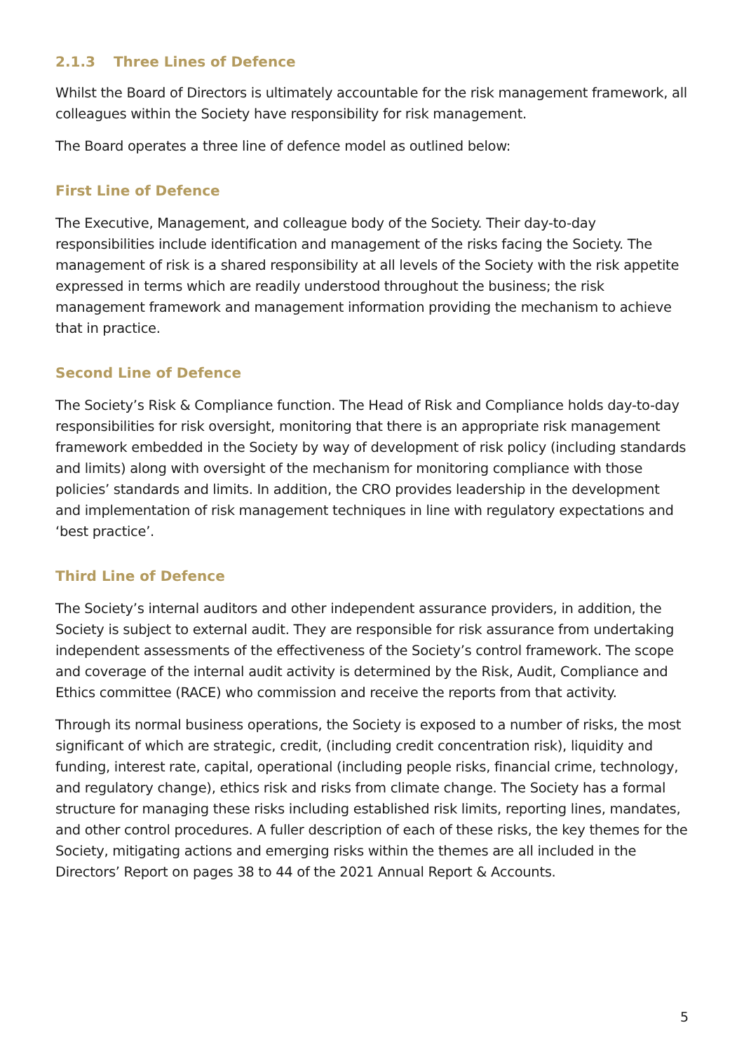2.1.3 Three Lines of Defence
Whilst the Board of Directors is ultimately accountable for the risk management framework, all colleagues within the Society have responsibility for risk management.
The Board operates a three line of defence model as outlined below:
First Line of Defence
The Executive, Management, and colleague body of the Society. Their day-to-day responsibilities include identification and management of the risks facing the Society. The management of risk is a shared responsibility at all levels of the Society with the risk appetite expressed in terms which are readily understood throughout the business; the risk management framework and management information providing the mechanism to achieve that in practice.
Second Line of Defence
The Society’s Risk & Compliance function. The Head of Risk and Compliance holds day-to-day responsibilities for risk oversight, monitoring that there is an appropriate risk management framework embedded in the Society by way of development of risk policy (including standards and limits) along with oversight of the mechanism for monitoring compliance with those policies’ standards and limits. In addition, the CRO provides leadership in the development and implementation of risk management techniques in line with regulatory expectations and ‘best practice’.
Third Line of Defence
The Society’s internal auditors and other independent assurance providers, in addition, the Society is subject to external audit. They are responsible for risk assurance from undertaking independent assessments of the effectiveness of the Society’s control framework. The scope and coverage of the internal audit activity is determined by the Risk, Audit, Compliance and Ethics committee (RACE) who commission and receive the reports from that activity.
Through its normal business operations, the Society is exposed to a number of risks, the most significant of which are strategic, credit, (including credit concentration risk), liquidity and funding, interest rate, capital, operational (including people risks, financial crime, technology, and regulatory change), ethics risk and risks from climate change. The Society has a formal structure for managing these risks including established risk limits, reporting lines, mandates, and other control procedures. A fuller description of each of these risks, the key themes for the Society, mitigating actions and emerging risks within the themes are all included in the Directors’ Report on pages 38 to 44 of the 2021 Annual Report & Accounts.
5